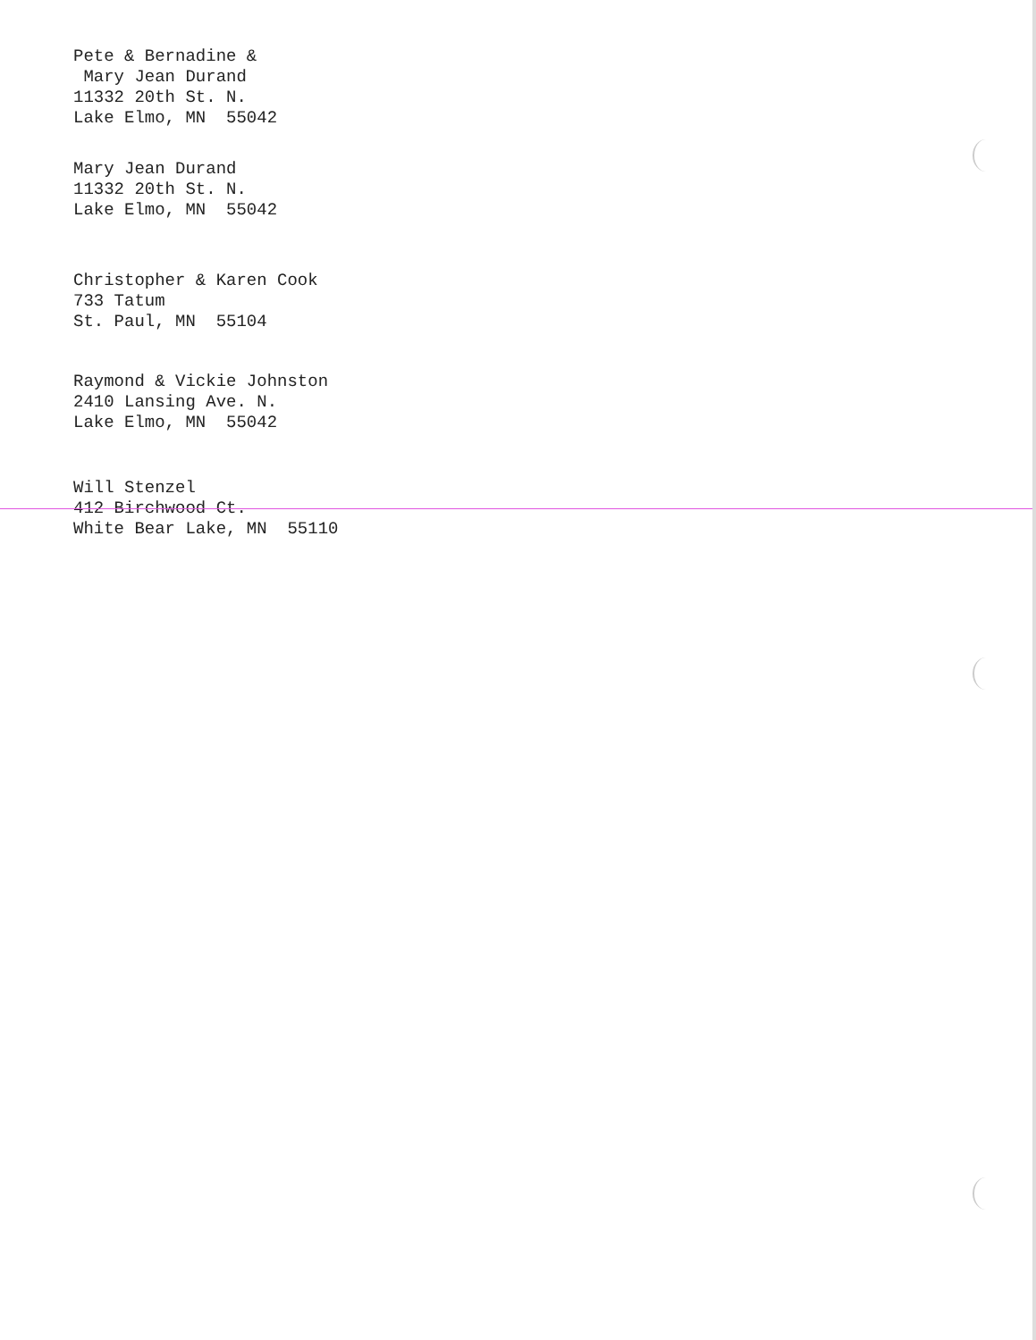Pete & Bernadine &
Mary Jean Durand
11332 20th St. N.
Lake Elmo, MN 55042
Mary Jean Durand
11332 20th St. N.
Lake Elmo, MN 55042
Christopher & Karen Cook
733 Tatum
St. Paul, MN 55104
Raymond & Vickie Johnston
2410 Lansing Ave. N.
Lake Elmo, MN 55042
Will Stenzel
412 Birchwood Ct.
White Bear Lake, MN 55110